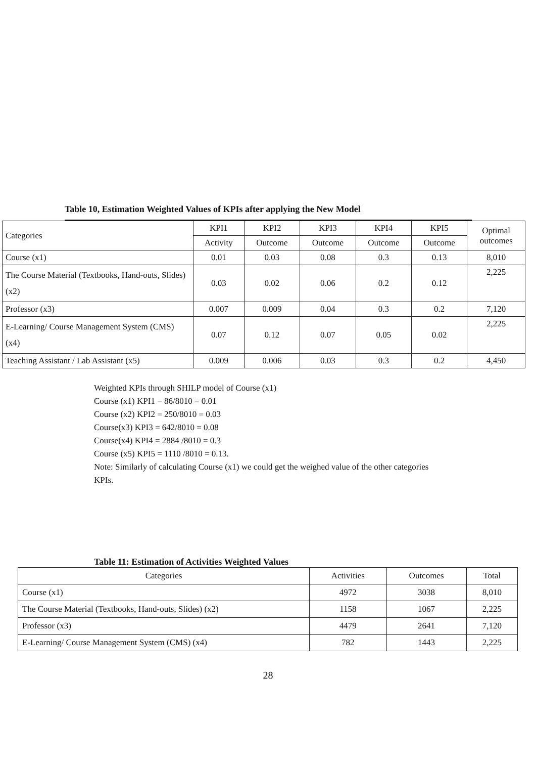Table 10, Estimation Weighted Values of KPIs after applying the New Model
| Categories | KPI1 | KPI2 | KPI3 | KPI4 | KPI5 | Optimal outcomes |
| --- | --- | --- | --- | --- | --- | --- |
| | Activity | Outcome | Outcome | Outcome | Outcome | |
| Course (x1) | 0.01 | 0.03 | 0.08 | 0.3 | 0.13 | 8,010 |
| The Course Material (Textbooks, Hand-outs, Slides) (x2) | 0.03 | 0.02 | 0.06 | 0.2 | 0.12 | 2,225 |
| Professor (x3) | 0.007 | 0.009 | 0.04 | 0.3 | 0.2 | 7,120 |
| E-Learning/ Course Management System (CMS) (x4) | 0.07 | 0.12 | 0.07 | 0.05 | 0.02 | 2,225 |
| Teaching Assistant / Lab Assistant (x5) | 0.009 | 0.006 | 0.03 | 0.3 | 0.2 | 4,450 |
Weighted KPIs through SHILP model of Course (x1)
Course (x1) KPI1 = 86/8010 = 0.01
Course (x2) KPI2 = 250/8010 = 0.03
Course(x3) KPI3 = 642/8010 = 0.08
Course(x4) KPI4 = 2884 /8010 = 0.3
Course (x5) KPI5 = 1110 /8010 = 0.13.
Note: Similarly of calculating Course (x1) we could get the weighed value of the other categories KPIs.
Table 11: Estimation of Activities Weighted Values
| Categories | Activities | Outcomes | Total |
| --- | --- | --- | --- |
| Course (x1) | 4972 | 3038 | 8,010 |
| The Course Material (Textbooks, Hand-outs, Slides) (x2) | 1158 | 1067 | 2,225 |
| Professor (x3) | 4479 | 2641 | 7,120 |
| E-Learning/ Course Management System (CMS) (x4) | 782 | 1443 | 2,225 |
28